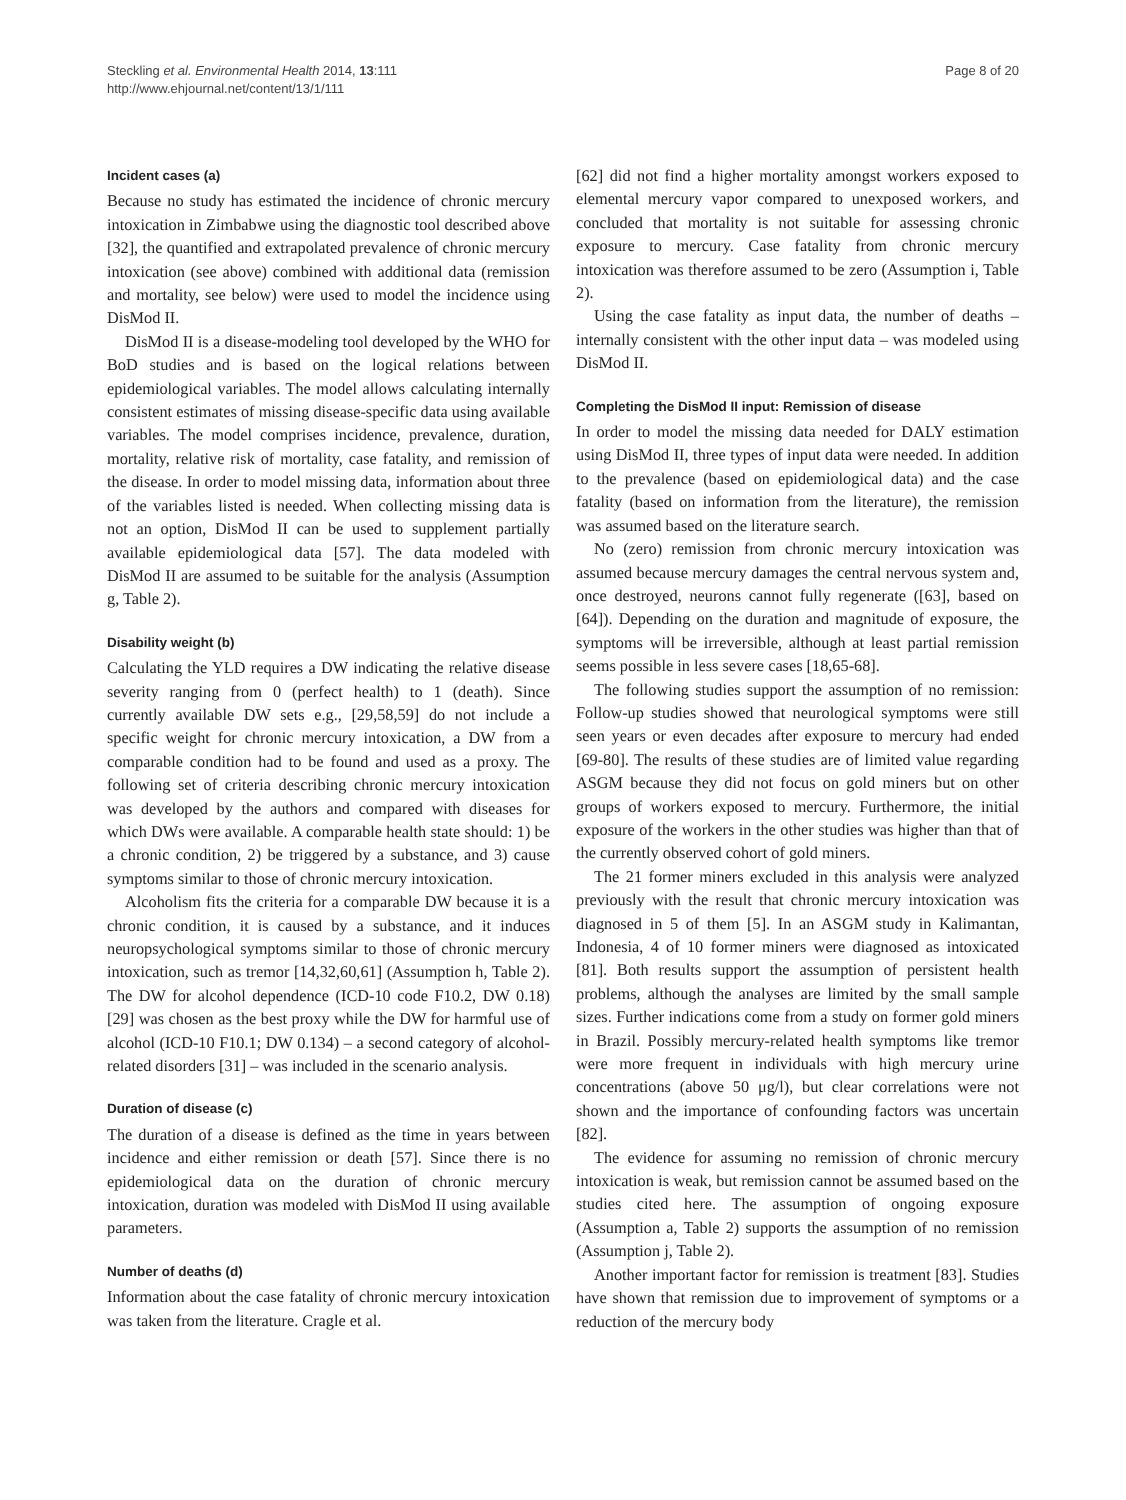Steckling et al. Environmental Health 2014, 13:111
http://www.ehjournal.net/content/13/1/111
Page 8 of 20
Incident cases (a)
Because no study has estimated the incidence of chronic mercury intoxication in Zimbabwe using the diagnostic tool described above [32], the quantified and extrapolated prevalence of chronic mercury intoxication (see above) combined with additional data (remission and mortality, see below) were used to model the incidence using DisMod II.
DisMod II is a disease-modeling tool developed by the WHO for BoD studies and is based on the logical relations between epidemiological variables. The model allows calculating internally consistent estimates of missing disease-specific data using available variables. The model comprises incidence, prevalence, duration, mortality, relative risk of mortality, case fatality, and remission of the disease. In order to model missing data, information about three of the variables listed is needed. When collecting missing data is not an option, DisMod II can be used to supplement partially available epidemiological data [57]. The data modeled with DisMod II are assumed to be suitable for the analysis (Assumption g, Table 2).
Disability weight (b)
Calculating the YLD requires a DW indicating the relative disease severity ranging from 0 (perfect health) to 1 (death). Since currently available DW sets e.g., [29,58,59] do not include a specific weight for chronic mercury intoxication, a DW from a comparable condition had to be found and used as a proxy. The following set of criteria describing chronic mercury intoxication was developed by the authors and compared with diseases for which DWs were available. A comparable health state should: 1) be a chronic condition, 2) be triggered by a substance, and 3) cause symptoms similar to those of chronic mercury intoxication.
Alcoholism fits the criteria for a comparable DW because it is a chronic condition, it is caused by a substance, and it induces neuropsychological symptoms similar to those of chronic mercury intoxication, such as tremor [14,32,60,61] (Assumption h, Table 2). The DW for alcohol dependence (ICD-10 code F10.2, DW 0.18) [29] was chosen as the best proxy while the DW for harmful use of alcohol (ICD-10 F10.1; DW 0.134) – a second category of alcohol-related disorders [31] – was included in the scenario analysis.
Duration of disease (c)
The duration of a disease is defined as the time in years between incidence and either remission or death [57]. Since there is no epidemiological data on the duration of chronic mercury intoxication, duration was modeled with DisMod II using available parameters.
Number of deaths (d)
Information about the case fatality of chronic mercury intoxication was taken from the literature. Cragle et al.
[62] did not find a higher mortality amongst workers exposed to elemental mercury vapor compared to unexposed workers, and concluded that mortality is not suitable for assessing chronic exposure to mercury. Case fatality from chronic mercury intoxication was therefore assumed to be zero (Assumption i, Table 2).
Using the case fatality as input data, the number of deaths – internally consistent with the other input data – was modeled using DisMod II.
Completing the DisMod II input: Remission of disease
In order to model the missing data needed for DALY estimation using DisMod II, three types of input data were needed. In addition to the prevalence (based on epidemiological data) and the case fatality (based on information from the literature), the remission was assumed based on the literature search.
No (zero) remission from chronic mercury intoxication was assumed because mercury damages the central nervous system and, once destroyed, neurons cannot fully regenerate ([63], based on [64]). Depending on the duration and magnitude of exposure, the symptoms will be irreversible, although at least partial remission seems possible in less severe cases [18,65-68].
The following studies support the assumption of no remission: Follow-up studies showed that neurological symptoms were still seen years or even decades after exposure to mercury had ended [69-80]. The results of these studies are of limited value regarding ASGM because they did not focus on gold miners but on other groups of workers exposed to mercury. Furthermore, the initial exposure of the workers in the other studies was higher than that of the currently observed cohort of gold miners.
The 21 former miners excluded in this analysis were analyzed previously with the result that chronic mercury intoxication was diagnosed in 5 of them [5]. In an ASGM study in Kalimantan, Indonesia, 4 of 10 former miners were diagnosed as intoxicated [81]. Both results support the assumption of persistent health problems, although the analyses are limited by the small sample sizes. Further indications come from a study on former gold miners in Brazil. Possibly mercury-related health symptoms like tremor were more frequent in individuals with high mercury urine concentrations (above 50 μg/l), but clear correlations were not shown and the importance of confounding factors was uncertain [82].
The evidence for assuming no remission of chronic mercury intoxication is weak, but remission cannot be assumed based on the studies cited here. The assumption of ongoing exposure (Assumption a, Table 2) supports the assumption of no remission (Assumption j, Table 2).
Another important factor for remission is treatment [83]. Studies have shown that remission due to improvement of symptoms or a reduction of the mercury body